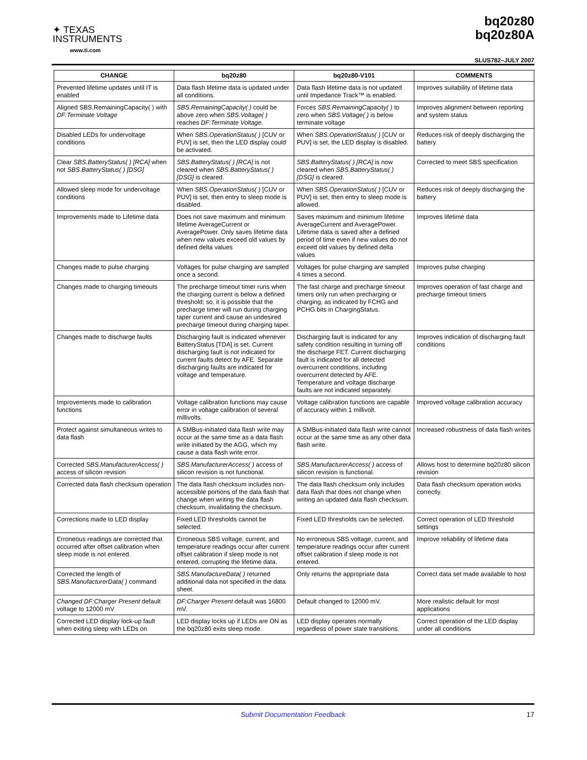✦ TEXAS
INSTRUMENTS
www.ti.com
bq20z80
bq20z80A
SLUS782–JULY 2007
| CHANGE | bq20z80 | bq20z80-V101 | COMMENTS |
| --- | --- | --- | --- |
| Prevented lifetime updates until IT is enabled | Data flash lifetime data is updated under all conditions. | Data flash lifetime data is not updated until Impedance Track™ is enabled. | Improves suitability of lifetime data |
| Aligned SBS.RemainingCapacity( ) with DF:Terminate Voltage | SBS.RemainingCapacity( ) could be above zero when SBS.Voltage( ) reaches DF:Terminate Voltage. | Forces SBS.RemainingCapacity( ) to zero when SBS.Voltage( ) is below terminate voltage | Improves alignment between reporting and system status |
| Disabled LEDs for undervoltage conditions | When SBS.OperationStatus( ) [CUV or PUV] is set, then the LED display could be activated. | When SBS.OperationStatus( ) [CUV or PUV] is set, the LED display is disabled. | Reduces risk of deeply discharging the battery |
| Clear SBS.BatteryStatus( ) [RCA] when not SBS.BatteryStatus( ) [DSG] | SBS.BatteryStatus( ) [RCA] is not cleared when SBS.BatteryStatus( ) [DSG] is cleared. | SBS.BatteryStatus( ) [RCA] is now cleared when SBS.BatteryStatus( ) [DSG] is cleared. | Corrected to meet SBS specification |
| Allowed sleep mode for undervoltage conditions | When SBS.OperationStatus( ) [CUV or PUV] is set, then entry to sleep mode is disabled. | When SBS.OperationStatus( ) [CUV or PUV] is set, then entry to sleep mode is allowed. | Reduces risk of deeply discharging the battery |
| Improvements made to Lifetime data | Does not save maximum and minimum lifetime AverageCurrent or AveragePower. Only saves lifetime data when new values exceed old values by defined delta values | Saves maximum and minimum lifetime AverageCurrent and AveragePower. Lifetime data is saved after a defined period of time even if new values do not exceed old values by defined delta values | Improves lifetime data |
| Changes made to pulse charging | Voltages for pulse charging are sampled once a second. | Voltages for pulse charging are sampled 4 times a second. | Improves pulse charging |
| Changes made to charging timeouts | The precharge timeout timer runs when the charging current is below a defined threshold; so, it is possible that the precharge timer will run during charging taper current and cause an undesired precharge timeout during charging taper. | The fast charge and precharge timeout timers only run when precharging or charging, as indicated by FCHG and PCHG bits in ChargingStatus. | Improves operation of fast charge and precharge timeout timers |
| Changes made to discharge faults | Discharging fault is indicated whenever BatteryStatus [TDA] is set. Current discharging fault is not indicated for current faults detect by AFE. Separate discharging faults are indicated for voltage and temperature. | Discharging fault is indicated for any safety condition resulting in turning off the discharge FET. Current discharging fault is indicated for all detected overcurrent conditions, including overcurrent detected by AFE. Temperature and voltage discharge faults are not indicated separately. | Improves indication of discharging fault conditions |
| Improvements made to calibration functions | Voltage calibration functions may cause error in voltage calibration of several millivolts. | Voltage calibration functions are capable of accuracy within 1 millivolt. | Improved voltage calibration accuracy |
| Protect against simultaneous writes to data flash | A SMBus-initiated data flash write may occur at the same time as a data flash write initiated by the AGG, which my cause a data flash write error. | A SMBus-initiated data flash write cannot occur at the same time as any other data flash write. | Increased robustness of data flash writes |
| Corrected SBS.ManufacturerAccess( ) access of silicon revision | SBS.ManufacturerAccess( ) access of silicon revision is not functional. | SBS.ManufacturerAccess( ) access of silicon revision is functional. | Allows host to determine bq20z80 silicon revision |
| Corrected data flash checksum operation | The data flash checksum includes non-accessible portions of the data flash that change when writing the data flash checksum, invalidating the checksum. | The data flash checksum only includes data flash that does not change when writing an updated data flash checksum. | Data flash checksum operation works correctly. |
| Corrections made to LED display | Fixed LED thresholds cannot be selected. | Fixed LED thresholds can be selected. | Correct operation of LED threshold settings |
| Erroneous readings are corrected that occurred after offset calibration when sleep mode is not entered. | Erroneous SBS voltage, current, and temperature readings occur after current offset calibration if sleep mode is not entered, corrupting the lifetime data. | No erroneous SBS voltage, current, and temperature readings occur after current offset calibration if sleep mode is not entered. | Improve reliability of lifetime data |
| Corrected the length of SBS.ManufacturerData( ) command | SBS.ManufactureData( ) returned additional data not specified in the data sheet. | Only returns the appropriate data | Correct data set made available to host |
| Changed DF:Charger Present default voltage to 12000 mV | DF:Charger Present default was 16800 mV. | Default changed to 12000 mV. | More realistic default for most applications |
| Corrected LED display lock-up fault when exiting sleep with LEDs on | LED display locks up if LEDs are ON as the bq20z80 exits sleep mode. | LED display operates normally regardless of power state transitions. | Correct operation of the LED display under all conditions |
Submit Documentation Feedback 17